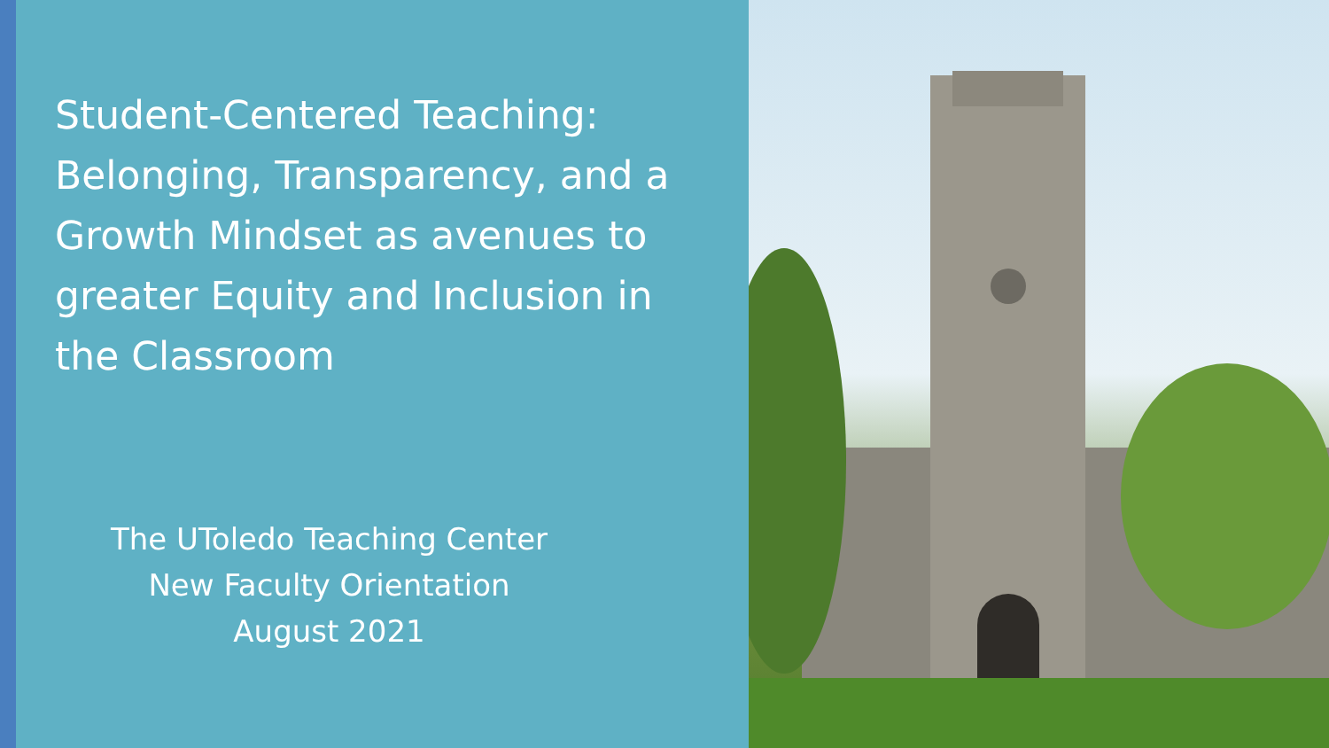Student-Centered Teaching: Belonging, Transparency, and a Growth Mindset as avenues to greater Equity and Inclusion in the Classroom
The UToledo Teaching Center
New Faculty Orientation
August 2021